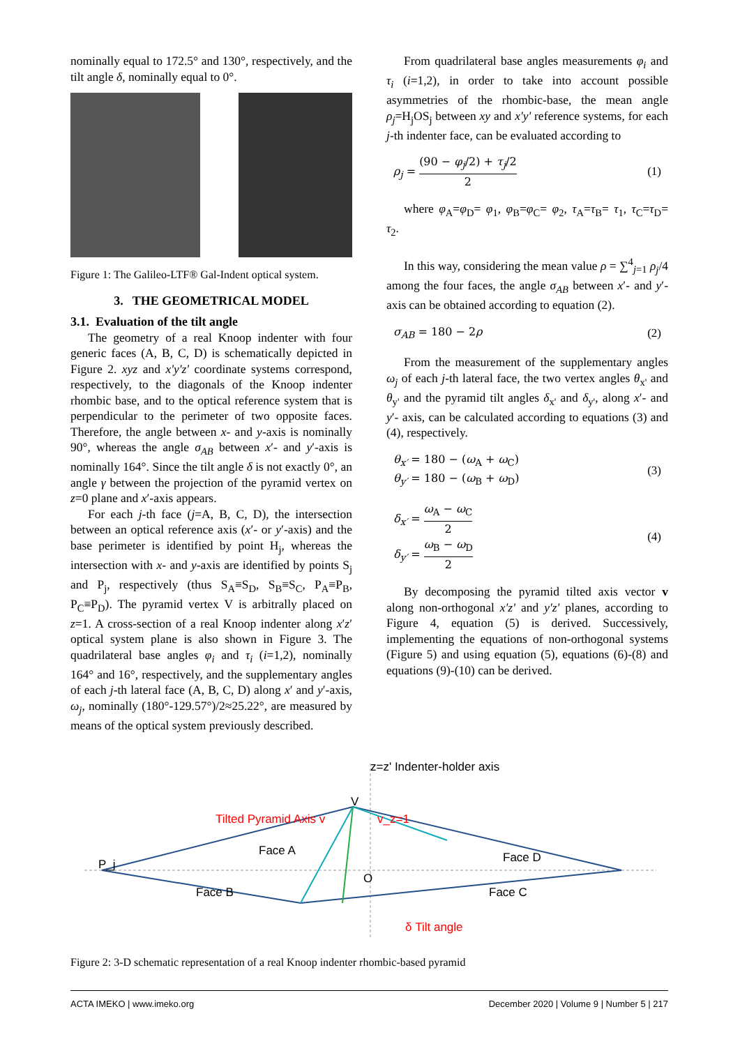nominally equal to 172.5° and 130°, respectively, and the tilt angle δ, nominally equal to 0°.
Figure 1: The Galileo-LTF® Gal-Indent optical system.
3. THE GEOMETRICAL MODEL
3.1. Evaluation of the tilt angle
The geometry of a real Knoop indenter with four generic faces (A, B, C, D) is schematically depicted in Figure 2. xyz and x'y'z' coordinate systems correspond, respectively, to the diagonals of the Knoop indenter rhombic base, and to the optical reference system that is perpendicular to the perimeter of two opposite faces. Therefore, the angle between x- and y-axis is nominally 90°, whereas the angle σ<sub>AB</sub> between x′- and y′-axis is nominally 164°. Since the tilt angle δ is not exactly 0°, an angle γ between the projection of the pyramid vertex on z=0 plane and x′-axis appears.
For each j-th face (j=A, B, C, D), the intersection between an optical reference axis (x′- or y′-axis) and the base perimeter is identified by point H<sub>j</sub>, whereas the intersection with x- and y-axis are identified by points S<sub>j</sub> and P<sub>j</sub>, respectively (thus S<sub>A</sub>≡S<sub>D</sub>, S<sub>B</sub>≡S<sub>C</sub>, P<sub>A</sub>≡P<sub>B</sub>, P<sub>C</sub>≡P<sub>D</sub>). The pyramid vertex V is arbitrally placed on z=1. A cross-section of a real Knoop indenter along x′z′ optical system plane is also shown in Figure 3. The quadrilateral base angles φ<sub>i</sub> and τ<sub>i</sub> (i=1,2), nominally 164° and 16°, respectively, and the supplementary angles of each j-th lateral face (A, B, C, D) along x′ and y′-axis, ω<sub>j</sub>, nominally (180°-129.57°)/2≈25.22°, are measured by means of the optical system previously described.
From quadrilateral base angles measurements φ<sub>i</sub> and τ<sub>i</sub> (i=1,2), in order to take into account possible asymmetries of the rhombic-base, the mean angle ρ<sub>j</sub>=H<sub>j</sub>OS<sub>j</sub> between xy and x'y' reference systems, for each j-th indenter face, can be evaluated according to
ρ<sub>j</sub> = (90 − φ<sub>j</sub>/2) + τ<sub>j</sub>/2 2 (1)
where φ<sub>A</sub>=φ<sub>D</sub>= φ<sub>1</sub>, φ<sub>B</sub>=φ<sub>C</sub>= φ<sub>2</sub>, τ<sub>A</sub>=τ<sub>B</sub>= τ<sub>1</sub>, τ<sub>C</sub>=τ<sub>D</sub>= τ<sub>2</sub>.
In this way, considering the mean value ρ = ∑<sup>4</sup><sub>j=1</sub> ρ<sub>j</sub>/4 among the four faces, the angle σ<sub>AB</sub> between x′- and y′-axis can be obtained according to equation (2).
σ<sub>AB</sub> = 180 − 2ρ (2)
From the measurement of the supplementary angles ω<sub>j</sub> of each j-th lateral face, the two vertex angles θ<sub>x'</sub> and θ<sub>y'</sub> and the pyramid tilt angles δ<sub>x'</sub> and δ<sub>y'</sub>, along x′- and y′- axis, can be calculated according to equations (3) and (4), respectively.
θ<sub>x′</sub> = 180 − (ω<sub>A</sub> + ω<sub>C</sub>)
θ<sub>y′</sub> = 180 − (ω<sub>B</sub> + ω<sub>D</sub>) (3)
δ<sub>x′</sub> = ω<sub>A</sub> − ω<sub>C</sub> 2
δ<sub>y′</sub> = ω<sub>B</sub> − ω<sub>D</sub> 2 (4)
By decomposing the pyramid tilted axis vector v along non-orthogonal x'z' and y'z' planes, according to Figure 4, equation (5) is derived. Successively, implementing the equations of non-orthogonal systems (Figure 5) and using equation (5), equations (6)-(8) and equations (9)-(10) can be derived.
z=z' Indenter-holder axis
Tilted Pyramid Axis v
V
v_z=1
P_j
Face A
Face B
Face C
Face D
O
δ Tilt angle
Figure 2: 3-D schematic representation of a real Knoop indenter rhombic-based pyramid
ACTA IMEKO | www.imeko.org December 2020 | Volume 9 | Number 5 | 217